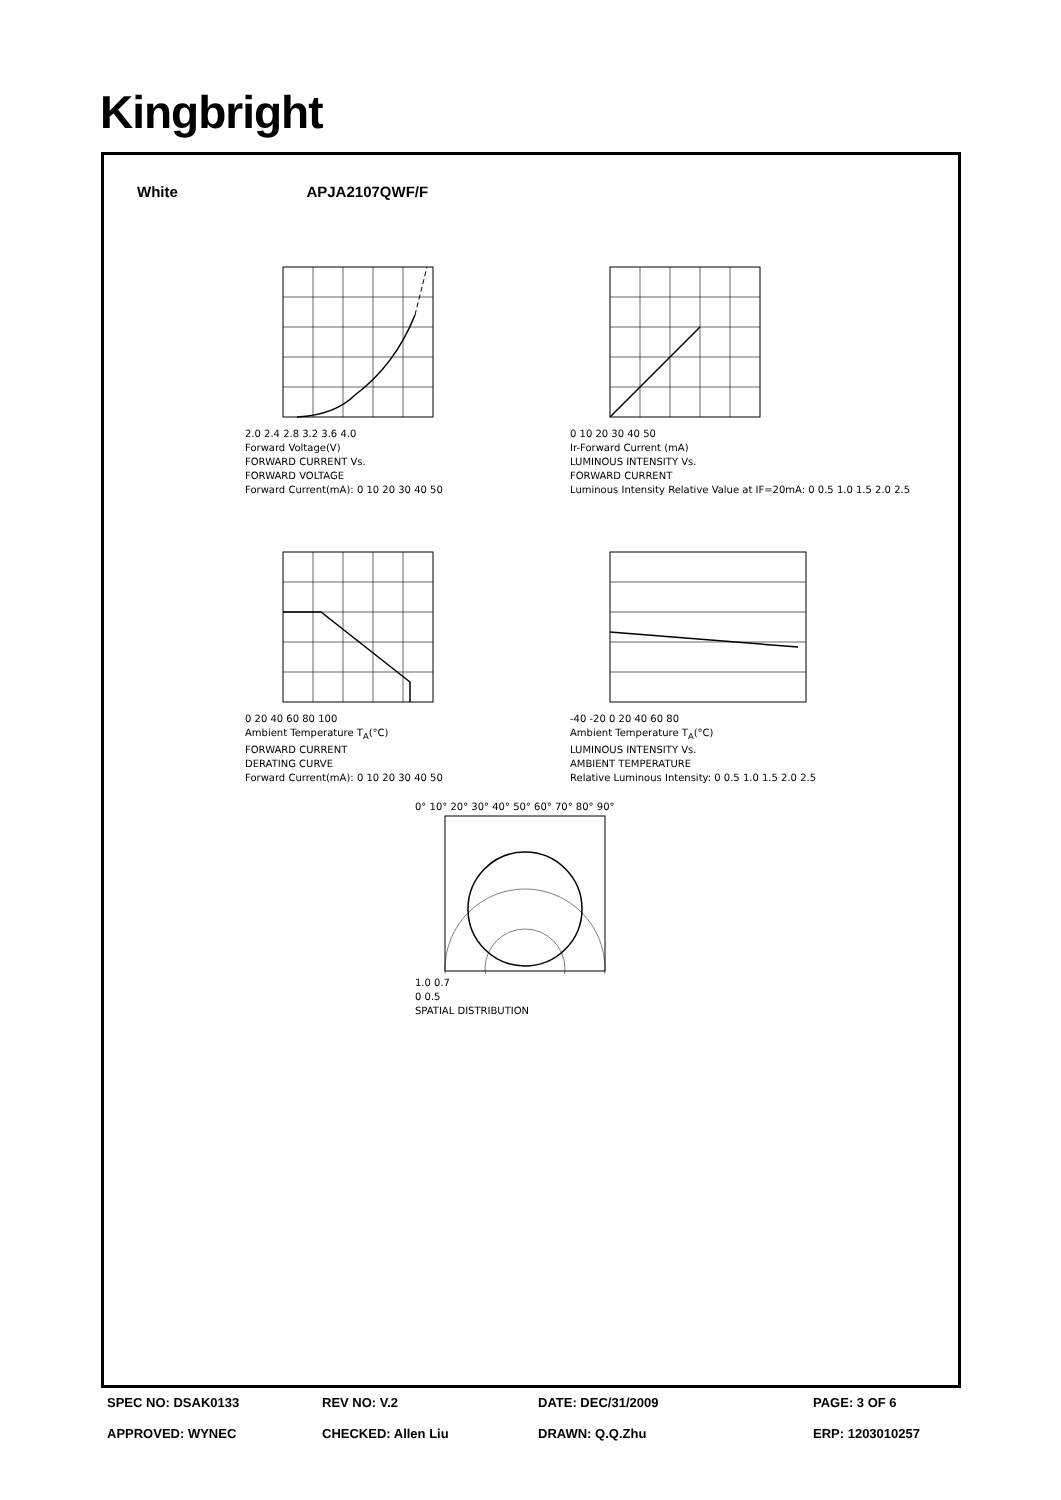Kingbright
White APJA2107QWF/F
2.0 2.4 2.8 3.2 3.6 4.0
Forward Voltage(V)
FORWARD CURRENT Vs.
FORWARD VOLTAGE
Forward Current(mA): 0 10 20 30 40 50
0 10 20 30 40 50
Ir-Forward Current (mA)
LUMINOUS INTENSITY Vs.
FORWARD CURRENT
Luminous Intensity Relative Value at IF=20mA: 0 0.5 1.0 1.5 2.0 2.5
0 20 40 60 80 100
Ambient Temperature T<sub>A</sub>(°C)
FORWARD CURRENT
DERATING CURVE
Forward Current(mA): 0 10 20 30 40 50
-40 -20 0 20 40 60 80
Ambient Temperature T<sub>A</sub>(°C)
LUMINOUS INTENSITY Vs.
AMBIENT TEMPERATURE
Relative Luminous Intensity: 0 0.5 1.0 1.5 2.0 2.5
0° 10° 20° 30° 40° 50° 60° 70° 80° 90°
1.0 0.7
0 0.5
SPATIAL DISTRIBUTION
SPEC NO: DSAK0133 REV NO: V.2 DATE: DEC/31/2009 PAGE: 3 OF 6
APPROVED: WYNEC CHECKED: Allen Liu DRAWN: Q.Q.Zhu ERP: 1203010257